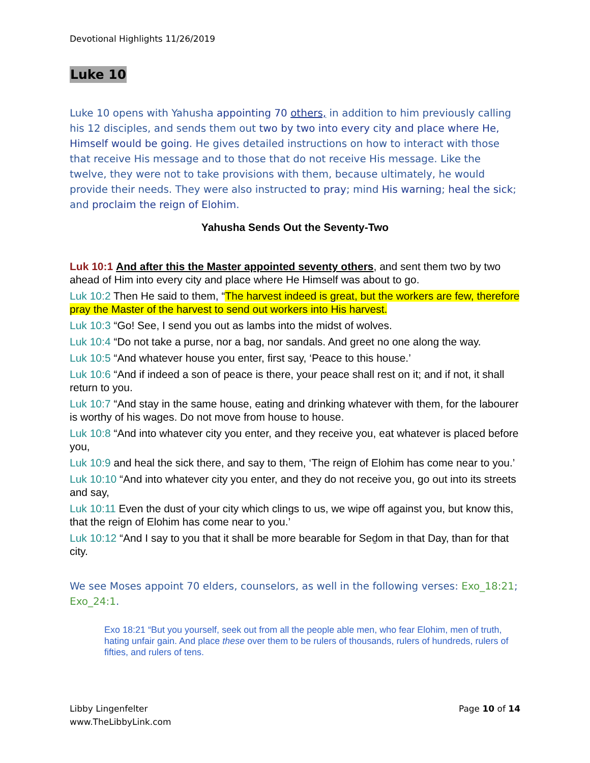Devotional Highlights 11/26/2019
Luke 10
Luke 10 opens with Yahusha appointing 70 others, in addition to him previously calling his 12 disciples, and sends them out two by two into every city and place where He, Himself would be going. He gives detailed instructions on how to interact with those that receive His message and to those that do not receive His message. Like the twelve, they were not to take provisions with them, because ultimately, he would provide their needs. They were also instructed to pray; mind His warning; heal the sick; and proclaim the reign of Elohim.
Yahusha Sends Out the Seventy-Two
Luk 10:1 And after this the Master appointed seventy others, and sent them two by two ahead of Him into every city and place where He Himself was about to go.
Luk 10:2 Then He said to them, “The harvest indeed is great, but the workers are few, therefore pray the Master of the harvest to send out workers into His harvest.
Luk 10:3 “Go! See, I send you out as lambs into the midst of wolves.
Luk 10:4 “Do not take a purse, nor a bag, nor sandals. And greet no one along the way.
Luk 10:5 “And whatever house you enter, first say, ‘Peace to this house.’
Luk 10:6 “And if indeed a son of peace is there, your peace shall rest on it; and if not, it shall return to you.
Luk 10:7 “And stay in the same house, eating and drinking whatever with them, for the labourer is worthy of his wages. Do not move from house to house.
Luk 10:8 “And into whatever city you enter, and they receive you, eat whatever is placed before you,
Luk 10:9 and heal the sick there, and say to them, ‘The reign of Elohim has come near to you.’
Luk 10:10 “And into whatever city you enter, and they do not receive you, go out into its streets and say,
Luk 10:11 Even the dust of your city which clings to us, we wipe off against you, but know this, that the reign of Elohim has come near to you.’
Luk 10:12 “And I say to you that it shall be more bearable for Seḏom in that Day, than for that city.
We see Moses appoint 70 elders, counselors, as well in the following verses: Exo_18:21; Exo_24:1.
Exo 18:21 “But you yourself, seek out from all the people able men, who fear Elohim, men of truth, hating unfair gain. And place these over them to be rulers of thousands, rulers of hundreds, rulers of fifties, and rulers of tens.
Libby Lingenfelter
www.TheLibbyLink.com
Page 10 of 14